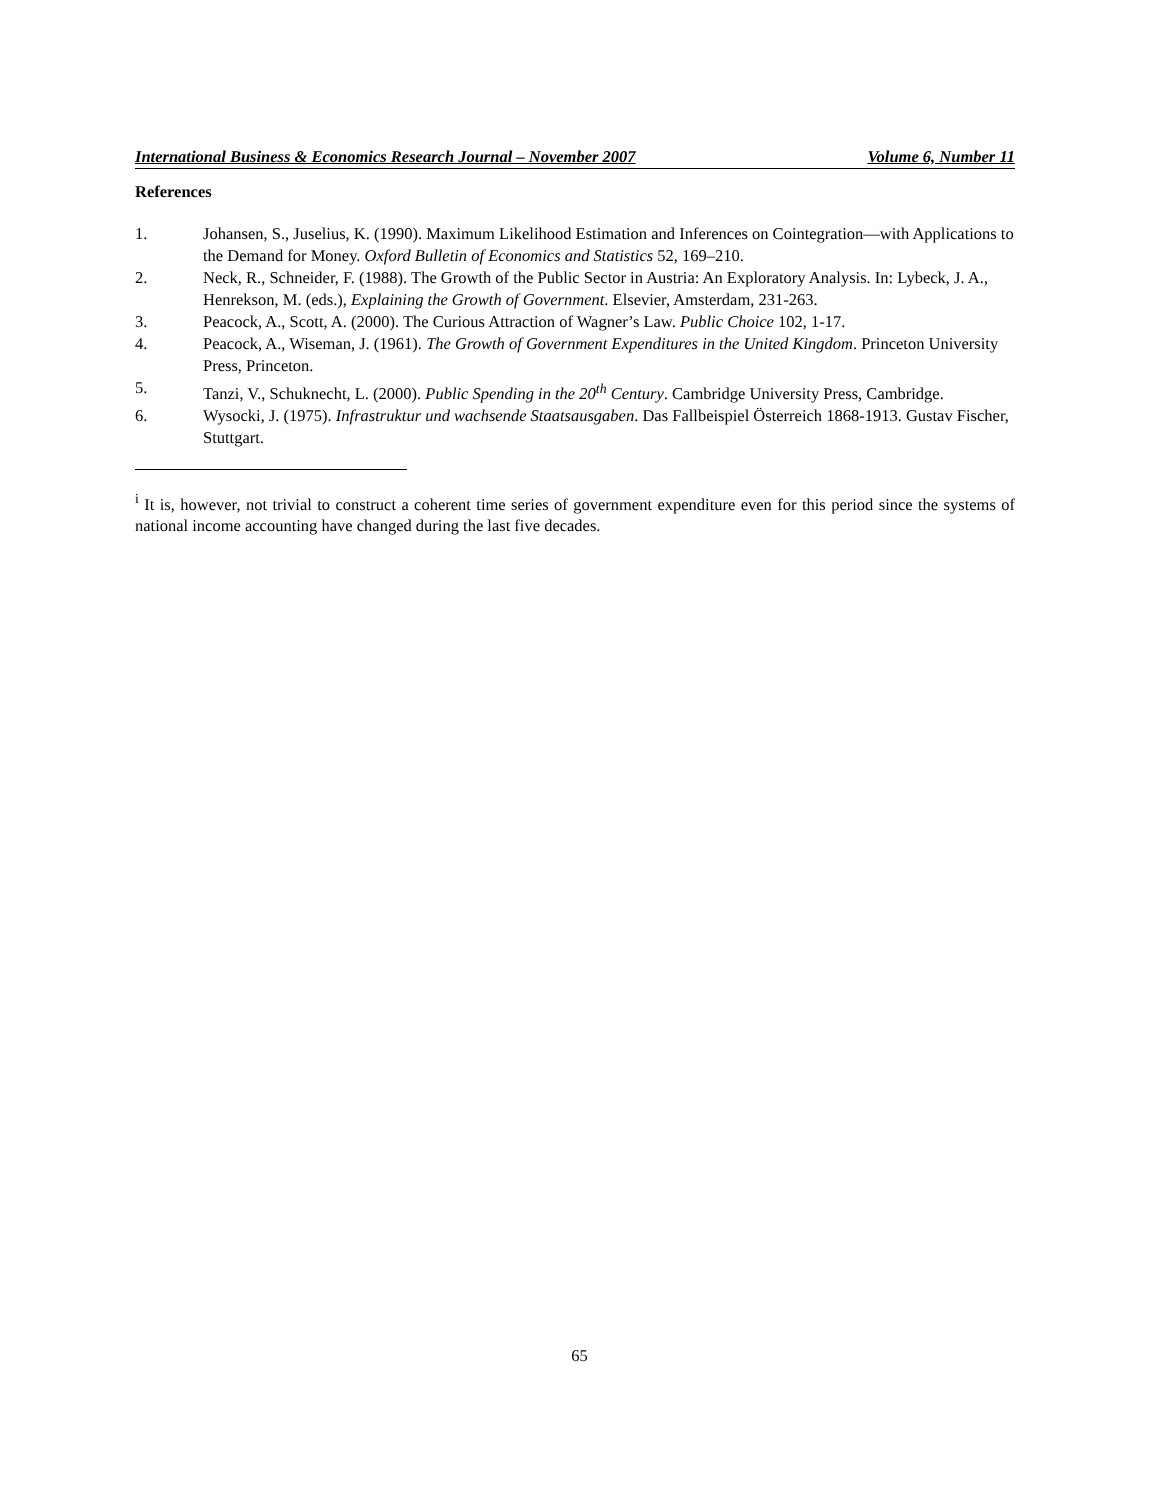International Business & Economics Research Journal – November 2007 Volume 6, Number 11
References
1. Johansen, S., Juselius, K. (1990). Maximum Likelihood Estimation and Inferences on Cointegration—with Applications to the Demand for Money. Oxford Bulletin of Economics and Statistics 52, 169–210.
2. Neck, R., Schneider, F. (1988). The Growth of the Public Sector in Austria: An Exploratory Analysis. In: Lybeck, J. A., Henrekson, M. (eds.), Explaining the Growth of Government. Elsevier, Amsterdam, 231-263.
3. Peacock, A., Scott, A. (2000). The Curious Attraction of Wagner’s Law. Public Choice 102, 1-17.
4. Peacock, A., Wiseman, J. (1961). The Growth of Government Expenditures in the United Kingdom. Princeton University Press, Princeton.
5. Tanzi, V., Schuknecht, L. (2000). Public Spending in the 20<sup>th</sup> Century. Cambridge University Press, Cambridge.
6. Wysocki, J. (1975). Infrastruktur und wachsende Staatsausgaben. Das Fallbeispiel Österreich 1868-1913. Gustav Fischer, Stuttgart.
<sup>i</sup> It is, however, not trivial to construct a coherent time series of government expenditure even for this period since the systems of national income accounting have changed during the last five decades.
65